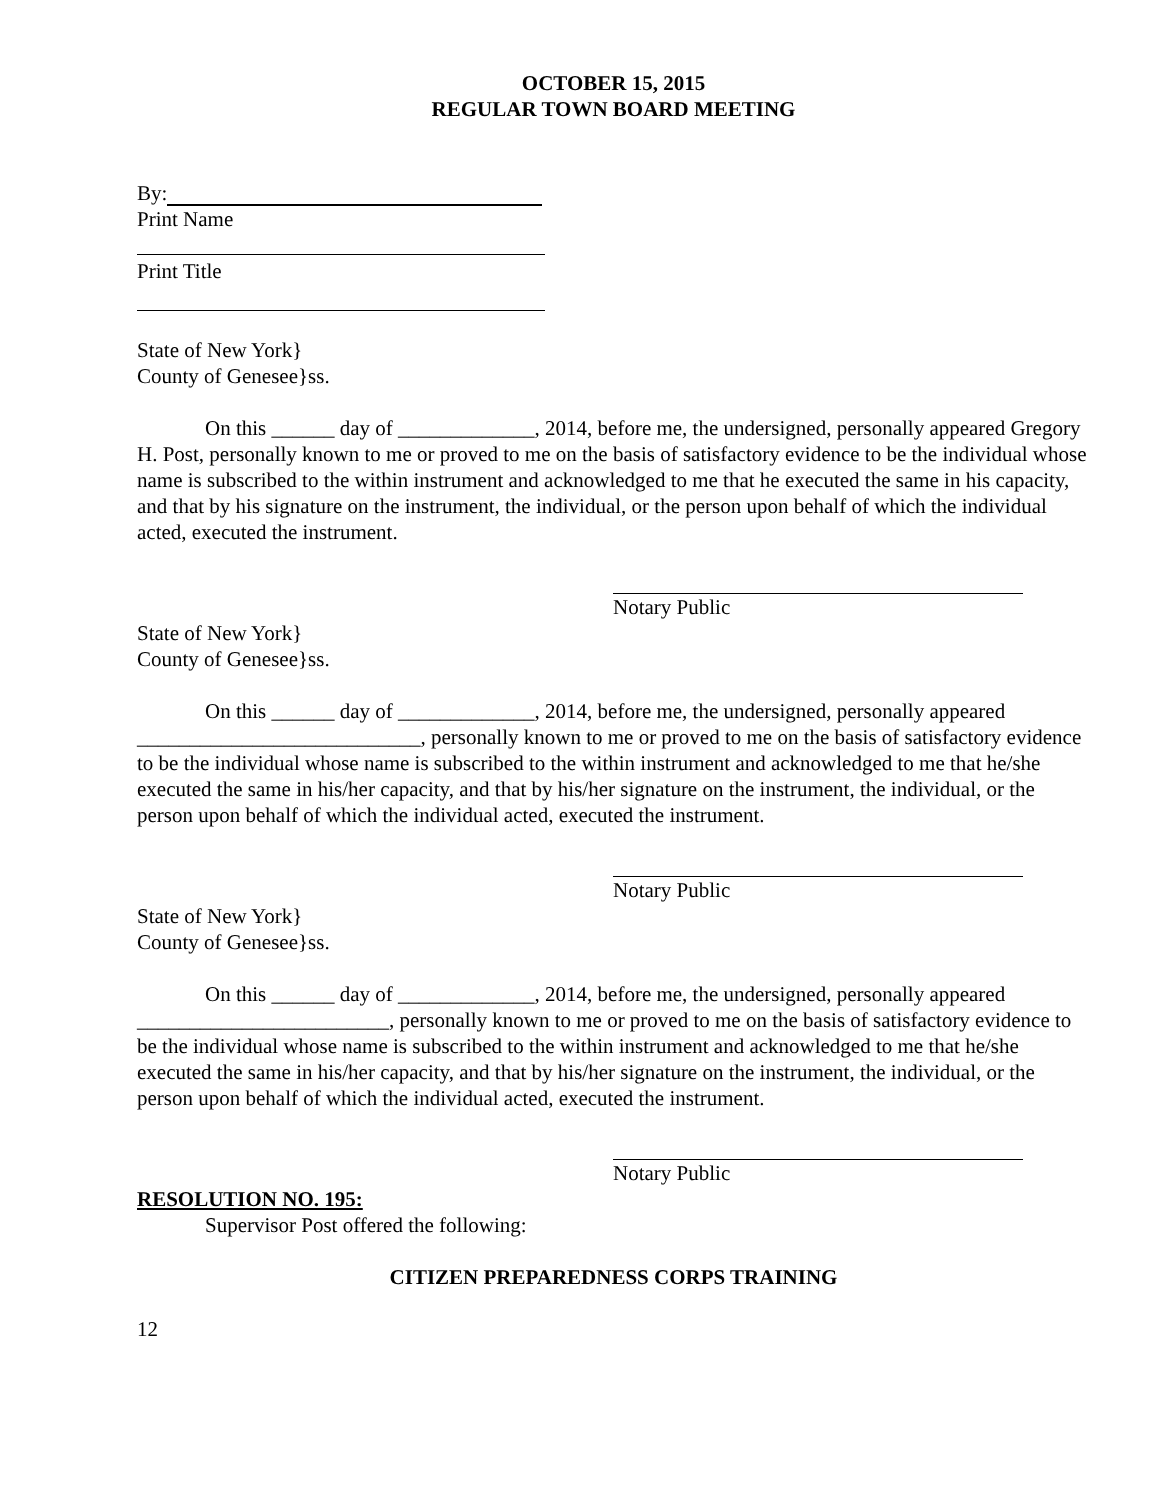OCTOBER 15, 2015
REGULAR TOWN BOARD MEETING
By:
Print Name
Print Title
State of New York}
County of Genesee}ss.
On this ______ day of _____________, 2014, before me, the undersigned, personally appeared Gregory H. Post, personally known to me or proved to me on the basis of satisfactory evidence to be the individual whose name is subscribed to the within instrument and acknowledged to me that he executed the same in his capacity, and that by his signature on the instrument, the individual, or the person upon behalf of which the individual acted, executed the instrument.
Notary Public
State of New York}
County of Genesee}ss.
On this ______ day of _____________, 2014, before me, the undersigned, personally appeared ___________________________, personally known to me or proved to me on the basis of satisfactory evidence to be the individual whose name is subscribed to the within instrument and acknowledged to me that he/she executed the same in his/her capacity, and that by his/her signature on the instrument, the individual, or the person upon behalf of which the individual acted, executed the instrument.
Notary Public
State of New York}
County of Genesee}ss.
On this ______ day of _____________, 2014, before me, the undersigned, personally appeared ________________________, personally known to me or proved to me on the basis of satisfactory evidence to be the individual whose name is subscribed to the within instrument and acknowledged to me that he/she executed the same in his/her capacity, and that by his/her signature on the instrument, the individual, or the person upon behalf of which the individual acted, executed the instrument.
Notary Public
RESOLUTION NO. 195:
Supervisor Post offered the following:
CITIZEN PREPAREDNESS CORPS TRAINING
12